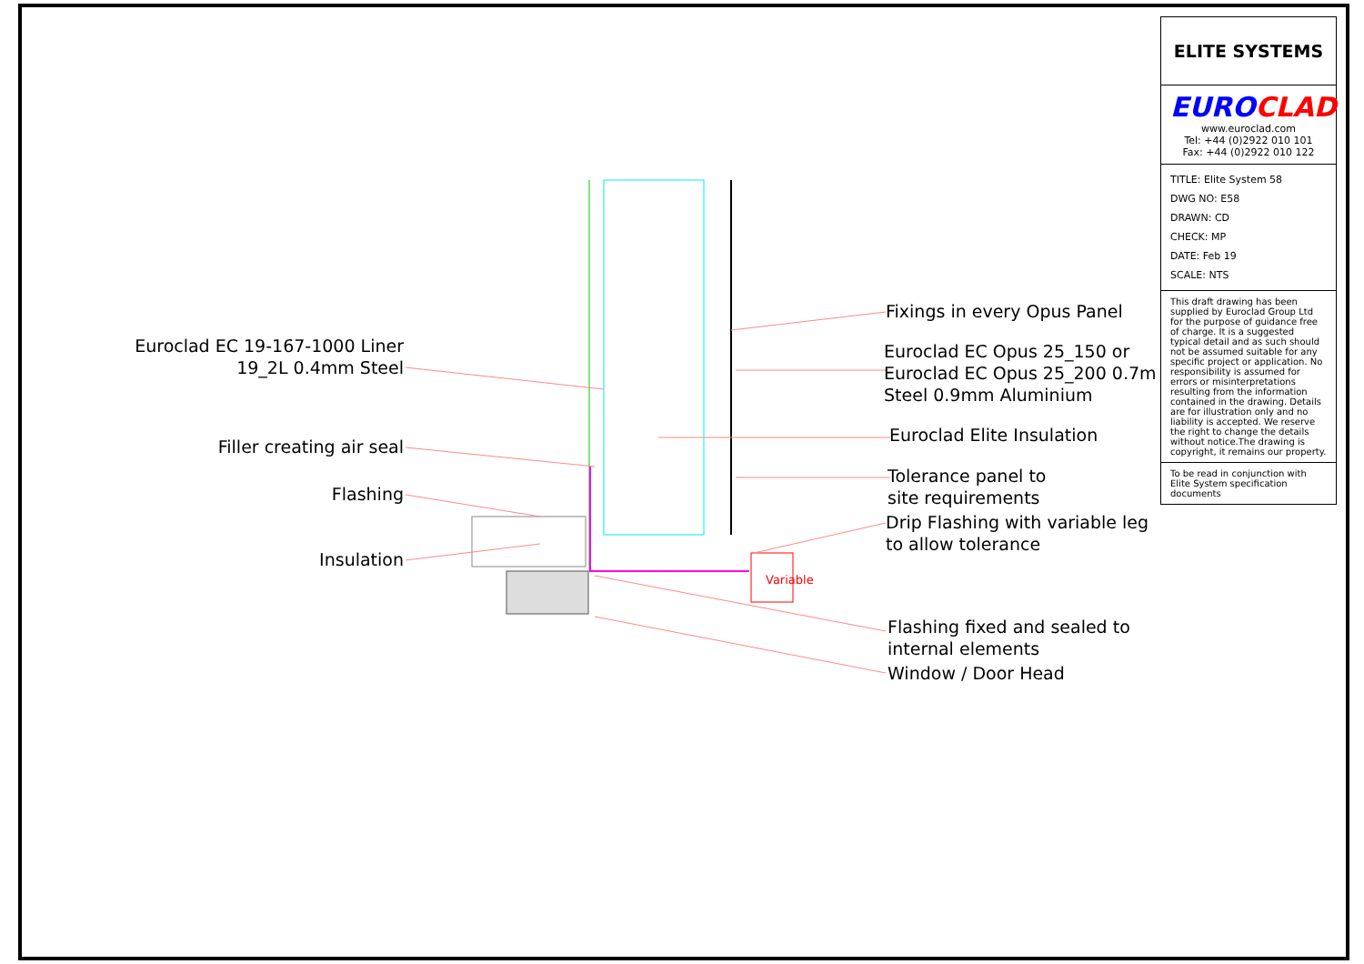Euroclad EC 19-167-1000 Liner
19_2L 0.4mm Steel
Filler creating air seal
Flashing
Insulation
Fixings in every Opus Panel
Euroclad EC Opus 25_150 or
Euroclad EC Opus 25_200 0.7m
Steel 0.9mm Aluminium
Euroclad Elite Insulation
Tolerance panel to
site requirements
Drip Flashing with variable leg
to allow tolerance
Variable
Flashing fixed and sealed to
internal elements
Window / Door Head
ELITE SYSTEMS
EURO CLAD
www.euroclad.com
Tel: +44 (0)2922 010 101
Fax: +44 (0)2922 010 122
TITLE: Elite System 58
DWG NO: E58
DRAWN: CD
CHECK: MP
DATE: Feb 19
SCALE: NTS
This draft drawing has been supplied by Euroclad Group Ltd for the purpose of guidance free of charge. It is a suggested typical detail and as such should not be assumed suitable for any specific project or application. No responsibility is assumed for errors or misinterpretations resulting from the information contained in the drawing. Details are for illustration only and no liability is accepted. We reserve the right to change the details without notice.The drawing is copyright, it remains our property.
To be read in conjunction with Elite System specification documents